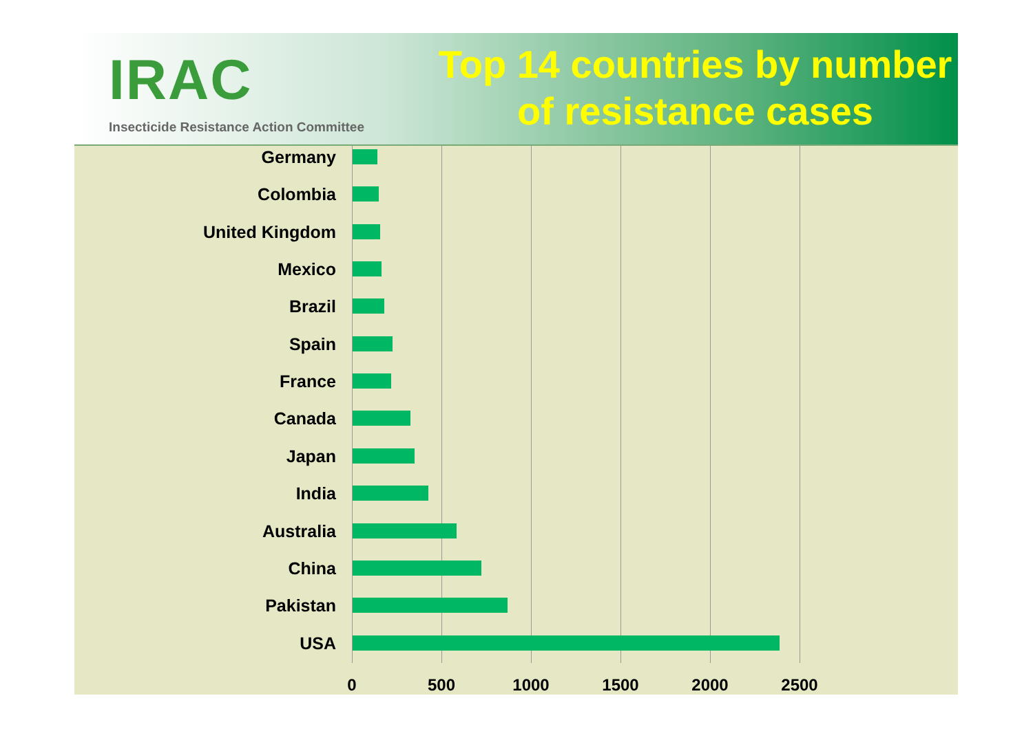IRAC
Insecticide Resistance Action Committee
Top 14 countries by number of resistance cases
Germany
Colombia
United Kingdom
Mexico
Brazil
Spain
France
Canada
Japan
India
Australia
China
Pakistan
USA
0 500 1000 1500 2000 2500